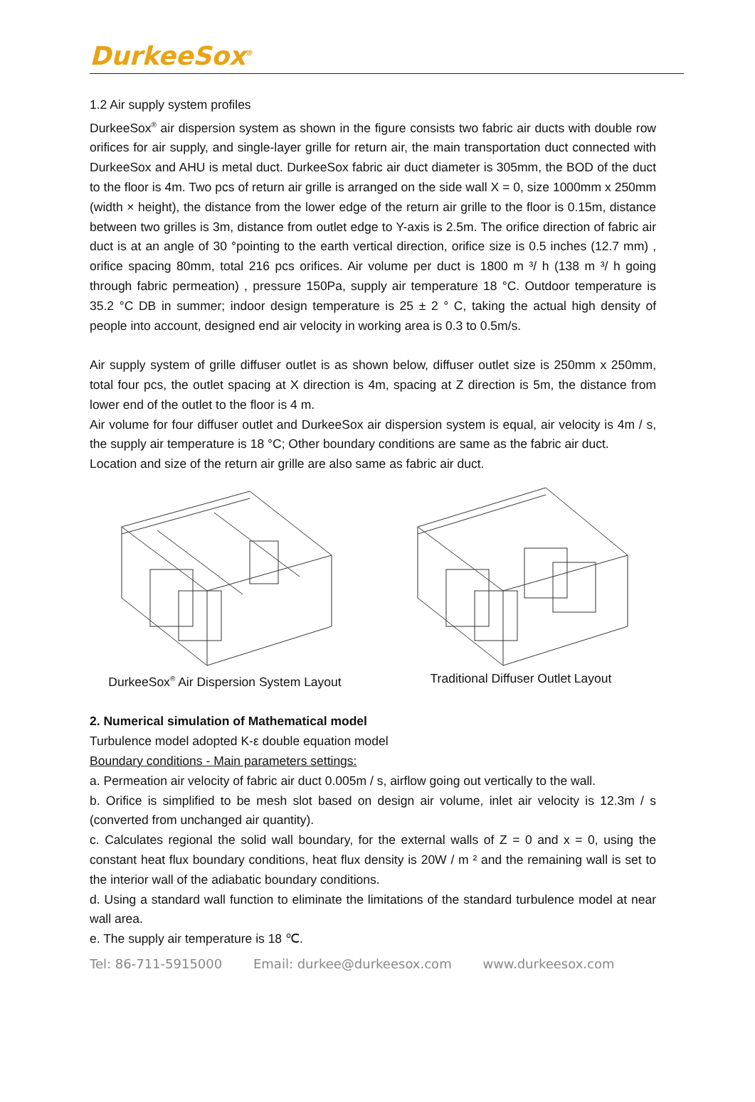DurkeeSox<sup>®</sup>
1.2 Air supply system profiles
DurkeeSox<sup>®</sup> air dispersion system as shown in the figure consists two fabric air ducts with double row orifices for air supply, and single-layer grille for return air, the main transportation duct connected with DurkeeSox and AHU is metal duct. DurkeeSox fabric air duct diameter is 305mm, the BOD of the duct to the floor is 4m. Two pcs of return air grille is arranged on the side wall X = 0, size 1000mm x 250mm (width × height), the distance from the lower edge of the return air grille to the floor is 0.15m, distance between two grilles is 3m, distance from outlet edge to Y-axis is 2.5m. The orifice direction of fabric air duct is at an angle of 30 °pointing to the earth vertical direction, orifice size is 0.5 inches (12.7 mm) , orifice spacing 80mm, total 216 pcs orifices. Air volume per duct is 1800 m ³/ h (138 m ³/ h going through fabric permeation) , pressure 150Pa, supply air temperature 18 °C. Outdoor temperature is 35.2 °C DB in summer; indoor design temperature is 25 ± 2 ° C, taking the actual high density of people into account, designed end air velocity in working area is 0.3 to 0.5m/s.
Air supply system of grille diffuser outlet is as shown below, diffuser outlet size is 250mm x 250mm, total four pcs, the outlet spacing at X direction is 4m, spacing at Z direction is 5m, the distance from lower end of the outlet to the floor is 4 m.
Air volume for four diffuser outlet and DurkeeSox air dispersion system is equal, air velocity is 4m / s, the supply air temperature is 18 °C; Other boundary conditions are same as the fabric air duct.
Location and size of the return air grille are also same as fabric air duct.
DurkeeSox<sup>®</sup> Air Dispersion System Layout
Traditional Diffuser Outlet Layout
2. Numerical simulation of Mathematical model
Turbulence model adopted K-ε double equation model
Boundary conditions - Main parameters settings:
a. Permeation air velocity of fabric air duct 0.005m / s, airflow going out vertically to the wall.
b. Orifice is simplified to be mesh slot based on design air volume, inlet air velocity is 12.3m / s (converted from unchanged air quantity).
c. Calculates regional the solid wall boundary, for the external walls of Z = 0 and x = 0, using the constant heat flux boundary conditions, heat flux density is 20W / m ² and the remaining wall is set to the interior wall of the adiabatic boundary conditions.
d. Using a standard wall function to eliminate the limitations of the standard turbulence model at near wall area.
e. The supply air temperature is 18 ℃.
Tel: 86-711-5915000 Email: durkee@durkeesox.com www.durkeesox.com